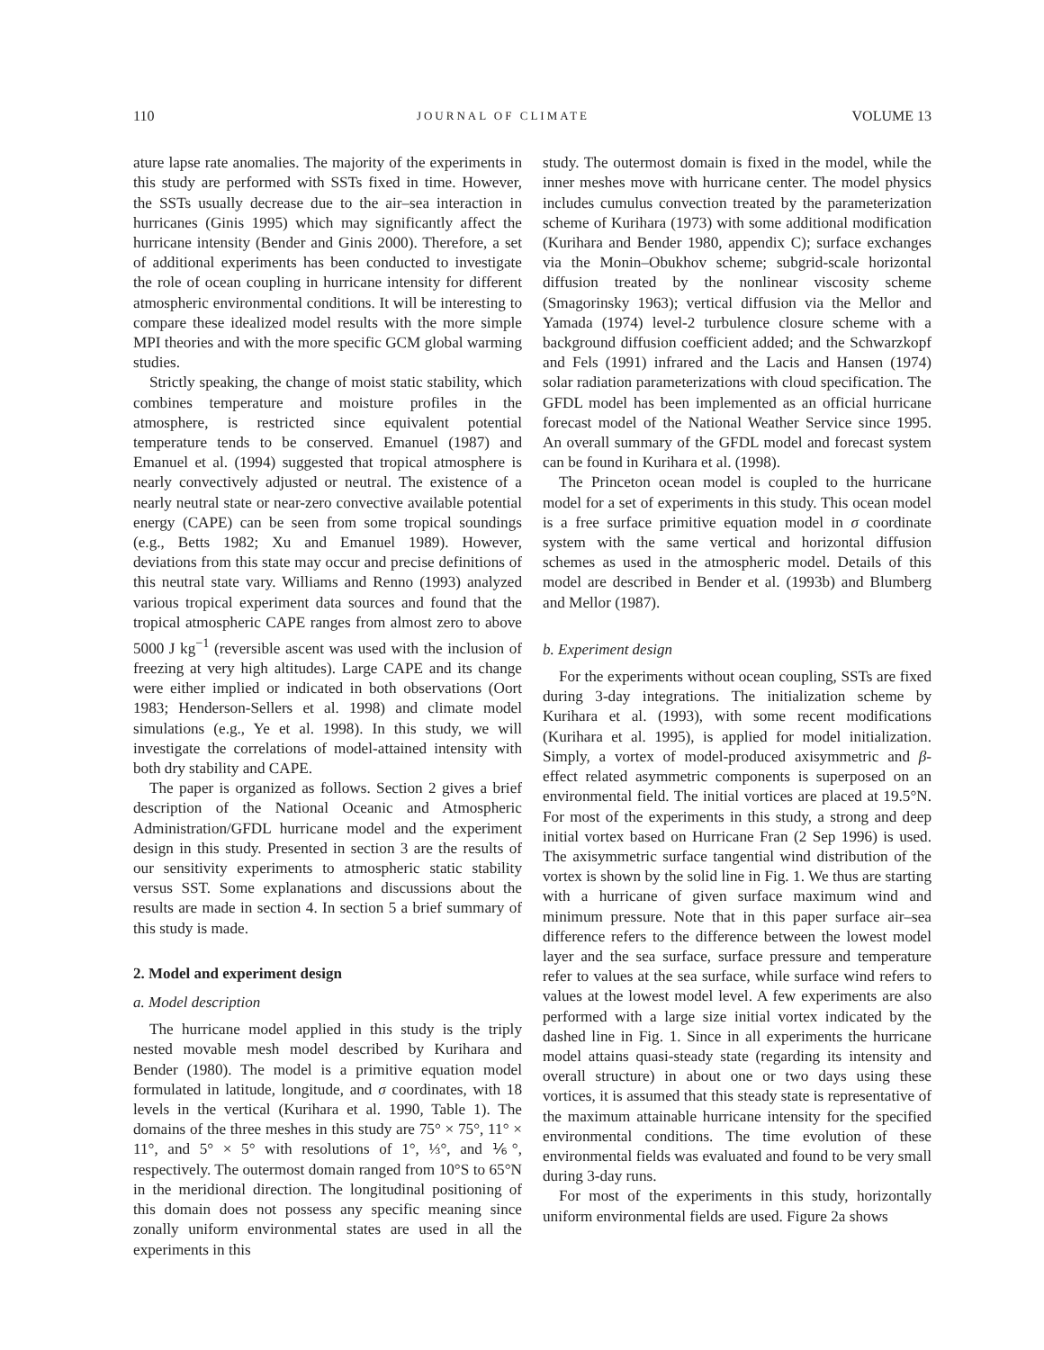110 JOURNAL OF CLIMATE VOLUME 13
ature lapse rate anomalies. The majority of the experiments in this study are performed with SSTs fixed in time. However, the SSTs usually decrease due to the air–sea interaction in hurricanes (Ginis 1995) which may significantly affect the hurricane intensity (Bender and Ginis 2000). Therefore, a set of additional experiments has been conducted to investigate the role of ocean coupling in hurricane intensity for different atmospheric environmental conditions. It will be interesting to compare these idealized model results with the more simple MPI theories and with the more specific GCM global warming studies.
Strictly speaking, the change of moist static stability, which combines temperature and moisture profiles in the atmosphere, is restricted since equivalent potential temperature tends to be conserved. Emanuel (1987) and Emanuel et al. (1994) suggested that tropical atmosphere is nearly convectively adjusted or neutral. The existence of a nearly neutral state or near-zero convective available potential energy (CAPE) can be seen from some tropical soundings (e.g., Betts 1982; Xu and Emanuel 1989). However, deviations from this state may occur and precise definitions of this neutral state vary. Williams and Renno (1993) analyzed various tropical experiment data sources and found that the tropical atmospheric CAPE ranges from almost zero to above 5000 J kg<sup>−1</sup> (reversible ascent was used with the inclusion of freezing at very high altitudes). Large CAPE and its change were either implied or indicated in both observations (Oort 1983; Henderson-Sellers et al. 1998) and climate model simulations (e.g., Ye et al. 1998). In this study, we will investigate the correlations of model-attained intensity with both dry stability and CAPE.
The paper is organized as follows. Section 2 gives a brief description of the National Oceanic and Atmospheric Administration/GFDL hurricane model and the experiment design in this study. Presented in section 3 are the results of our sensitivity experiments to atmospheric static stability versus SST. Some explanations and discussions about the results are made in section 4. In section 5 a brief summary of this study is made.
2. Model and experiment design
a. Model description
The hurricane model applied in this study is the triply nested movable mesh model described by Kurihara and Bender (1980). The model is a primitive equation model formulated in latitude, longitude, and σ coordinates, with 18 levels in the vertical (Kurihara et al. 1990, Table 1). The domains of the three meshes in this study are 75° × 75°, 11° × 11°, and 5° × 5° with resolutions of 1°, ⅓°, and ⅙°, respectively. The outermost domain ranged from 10°S to 65°N in the meridional direction. The longitudinal positioning of this domain does not possess any specific meaning since zonally uniform environmental states are used in all the experiments in this
study. The outermost domain is fixed in the model, while the inner meshes move with hurricane center. The model physics includes cumulus convection treated by the parameterization scheme of Kurihara (1973) with some additional modification (Kurihara and Bender 1980, appendix C); surface exchanges via the Monin–Obukhov scheme; subgrid-scale horizontal diffusion treated by the nonlinear viscosity scheme (Smagorinsky 1963); vertical diffusion via the Mellor and Yamada (1974) level-2 turbulence closure scheme with a background diffusion coefficient added; and the Schwarzkopf and Fels (1991) infrared and the Lacis and Hansen (1974) solar radiation parameterizations with cloud specification. The GFDL model has been implemented as an official hurricane forecast model of the National Weather Service since 1995. An overall summary of the GFDL model and forecast system can be found in Kurihara et al. (1998).
The Princeton ocean model is coupled to the hurricane model for a set of experiments in this study. This ocean model is a free surface primitive equation model in σ coordinate system with the same vertical and horizontal diffusion schemes as used in the atmospheric model. Details of this model are described in Bender et al. (1993b) and Blumberg and Mellor (1987).
b. Experiment design
For the experiments without ocean coupling, SSTs are fixed during 3-day integrations. The initialization scheme by Kurihara et al. (1993), with some recent modifications (Kurihara et al. 1995), is applied for model initialization. Simply, a vortex of model-produced axisymmetric and β-effect related asymmetric components is superposed on an environmental field. The initial vortices are placed at 19.5°N. For most of the experiments in this study, a strong and deep initial vortex based on Hurricane Fran (2 Sep 1996) is used. The axisymmetric surface tangential wind distribution of the vortex is shown by the solid line in Fig. 1. We thus are starting with a hurricane of given surface maximum wind and minimum pressure. Note that in this paper surface air–sea difference refers to the difference between the lowest model layer and the sea surface, surface pressure and temperature refer to values at the sea surface, while surface wind refers to values at the lowest model level. A few experiments are also performed with a large size initial vortex indicated by the dashed line in Fig. 1. Since in all experiments the hurricane model attains quasi-steady state (regarding its intensity and overall structure) in about one or two days using these vortices, it is assumed that this steady state is representative of the maximum attainable hurricane intensity for the specified environmental conditions. The time evolution of these environmental fields was evaluated and found to be very small during 3-day runs.
For most of the experiments in this study, horizontally uniform environmental fields are used. Figure 2a shows